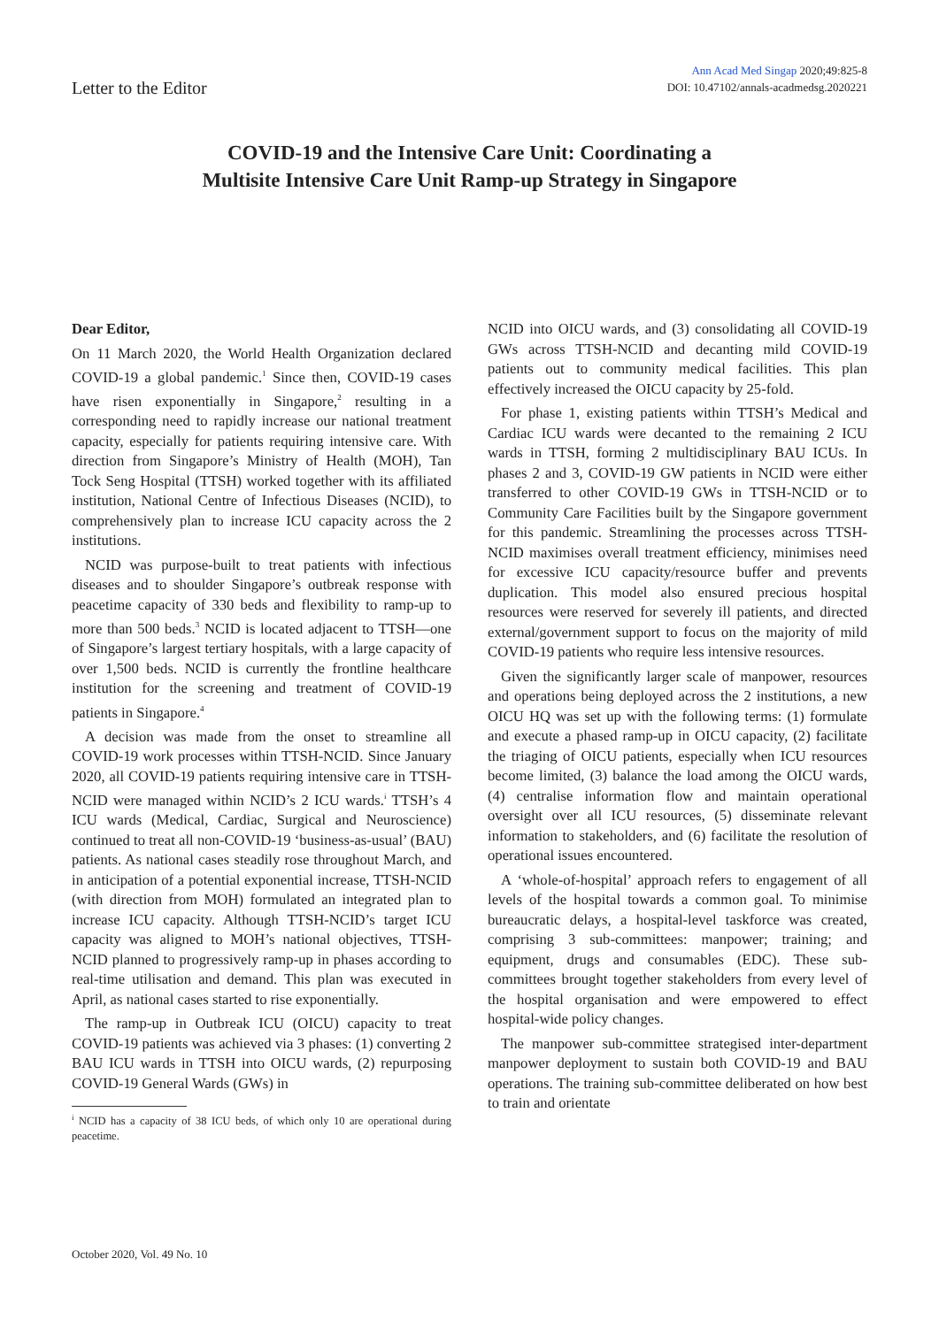Letter to the Editor
Ann Acad Med Singap 2020;49:825-8
DOI: 10.47102/annals-acadmedsg.2020221
COVID-19 and the Intensive Care Unit: Coordinating a
Multisite Intensive Care Unit Ramp-up Strategy in Singapore
Dear Editor,
On 11 March 2020, the World Health Organization declared COVID-19 a global pandemic.<sup>1</sup> Since then, COVID-19 cases have risen exponentially in Singapore,<sup>2</sup> resulting in a corresponding need to rapidly increase our national treatment capacity, especially for patients requiring intensive care. With direction from Singapore’s Ministry of Health (MOH), Tan Tock Seng Hospital (TTSH) worked together with its affiliated institution, National Centre of Infectious Diseases (NCID), to comprehensively plan to increase ICU capacity across the 2 institutions.
NCID was purpose-built to treat patients with infectious diseases and to shoulder Singapore’s outbreak response with peacetime capacity of 330 beds and flexibility to ramp-up to more than 500 beds.<sup>3</sup> NCID is located adjacent to TTSH—one of Singapore’s largest tertiary hospitals, with a large capacity of over 1,500 beds. NCID is currently the frontline healthcare institution for the screening and treatment of COVID-19 patients in Singapore.<sup>4</sup>
A decision was made from the onset to streamline all COVID-19 work processes within TTSH-NCID. Since January 2020, all COVID-19 patients requiring intensive care in TTSH-NCID were managed within NCID’s 2 ICU wards.<sup>i</sup> TTSH’s 4 ICU wards (Medical, Cardiac, Surgical and Neuroscience) continued to treat all non-COVID-19 ‘business-as-usual’ (BAU) patients. As national cases steadily rose throughout March, and in anticipation of a potential exponential increase, TTSH-NCID (with direction from MOH) formulated an integrated plan to increase ICU capacity. Although TTSH-NCID’s target ICU capacity was aligned to MOH’s national objectives, TTSH-NCID planned to progressively ramp-up in phases according to real-time utilisation and demand. This plan was executed in April, as national cases started to rise exponentially.
The ramp-up in Outbreak ICU (OICU) capacity to treat COVID-19 patients was achieved via 3 phases: (1) converting 2 BAU ICU wards in TTSH into OICU wards, (2) repurposing COVID-19 General Wards (GWs) in
<sup>i</sup> NCID has a capacity of 38 ICU beds, of which only 10 are operational during peacetime.
NCID into OICU wards, and (3) consolidating all COVID-19 GWs across TTSH-NCID and decanting mild COVID-19 patients out to community medical facilities. This plan effectively increased the OICU capacity by 25-fold.
For phase 1, existing patients within TTSH’s Medical and Cardiac ICU wards were decanted to the remaining 2 ICU wards in TTSH, forming 2 multidisciplinary BAU ICUs. In phases 2 and 3, COVID-19 GW patients in NCID were either transferred to other COVID-19 GWs in TTSH-NCID or to Community Care Facilities built by the Singapore government for this pandemic. Streamlining the processes across TTSH-NCID maximises overall treatment efficiency, minimises need for excessive ICU capacity/resource buffer and prevents duplication. This model also ensured precious hospital resources were reserved for severely ill patients, and directed external/government support to focus on the majority of mild COVID-19 patients who require less intensive resources.
Given the significantly larger scale of manpower, resources and operations being deployed across the 2 institutions, a new OICU HQ was set up with the following terms: (1) formulate and execute a phased ramp-up in OICU capacity, (2) facilitate the triaging of OICU patients, especially when ICU resources become limited, (3) balance the load among the OICU wards, (4) centralise information flow and maintain operational oversight over all ICU resources, (5) disseminate relevant information to stakeholders, and (6) facilitate the resolution of operational issues encountered.
A ‘whole-of-hospital’ approach refers to engagement of all levels of the hospital towards a common goal. To minimise bureaucratic delays, a hospital-level taskforce was created, comprising 3 sub-committees: manpower; training; and equipment, drugs and consumables (EDC). These sub-committees brought together stakeholders from every level of the hospital organisation and were empowered to effect hospital-wide policy changes.
The manpower sub-committee strategised inter-department manpower deployment to sustain both COVID-19 and BAU operations. The training sub-committee deliberated on how best to train and orientate
October 2020, Vol. 49 No. 10